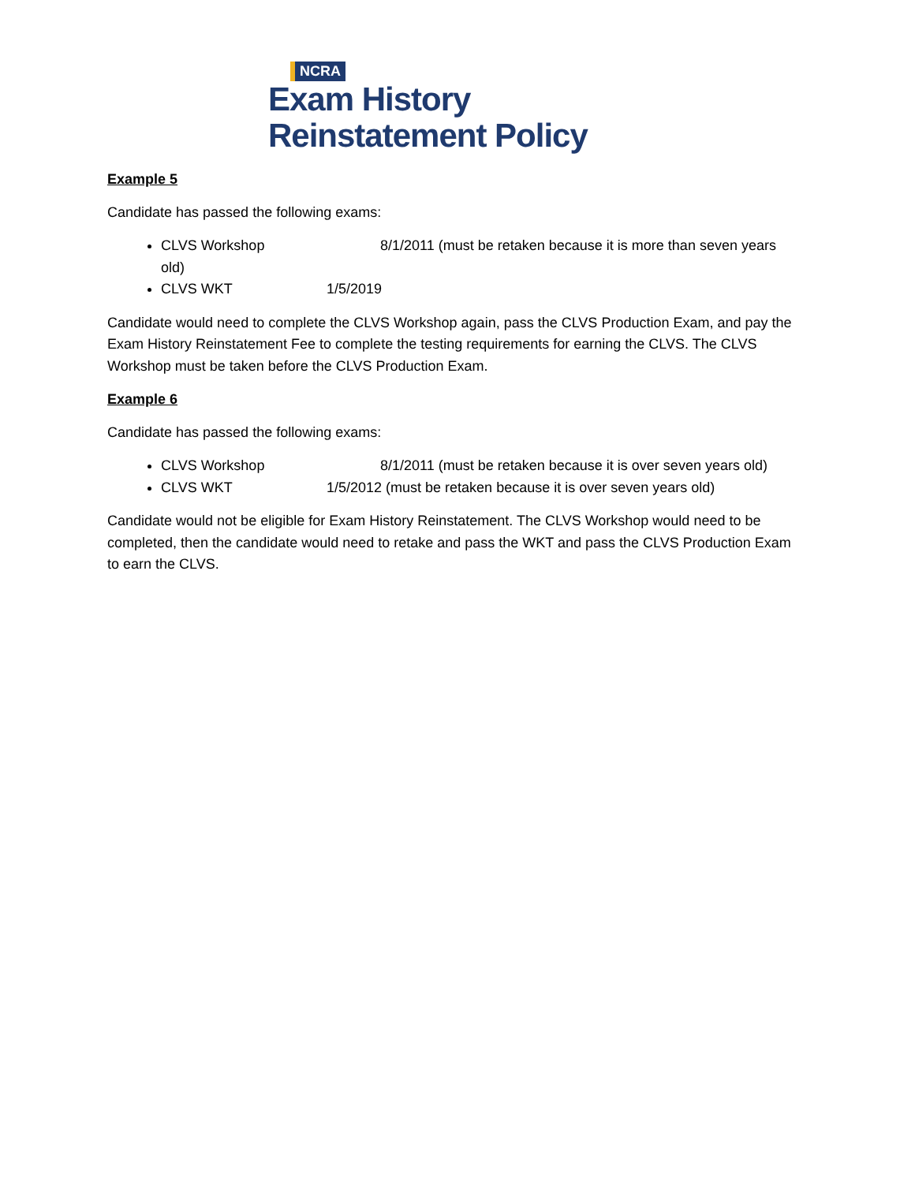NCRA
Exam History
Reinstatement Policy
Example 5
Candidate has passed the following exams:
CLVS Workshop 8/1/2011 (must be retaken because it is more than seven years old)
CLVS WKT 1/5/2019
Candidate would need to complete the CLVS Workshop again, pass the CLVS Production Exam, and pay the Exam History Reinstatement Fee to complete the testing requirements for earning the CLVS. The CLVS Workshop must be taken before the CLVS Production Exam.
Example 6
Candidate has passed the following exams:
CLVS Workshop 8/1/2011 (must be retaken because it is over seven years old)
CLVS WKT 1/5/2012 (must be retaken because it is over seven years old)
Candidate would not be eligible for Exam History Reinstatement. The CLVS Workshop would need to be completed, then the candidate would need to retake and pass the WKT and pass the CLVS Production Exam to earn the CLVS.